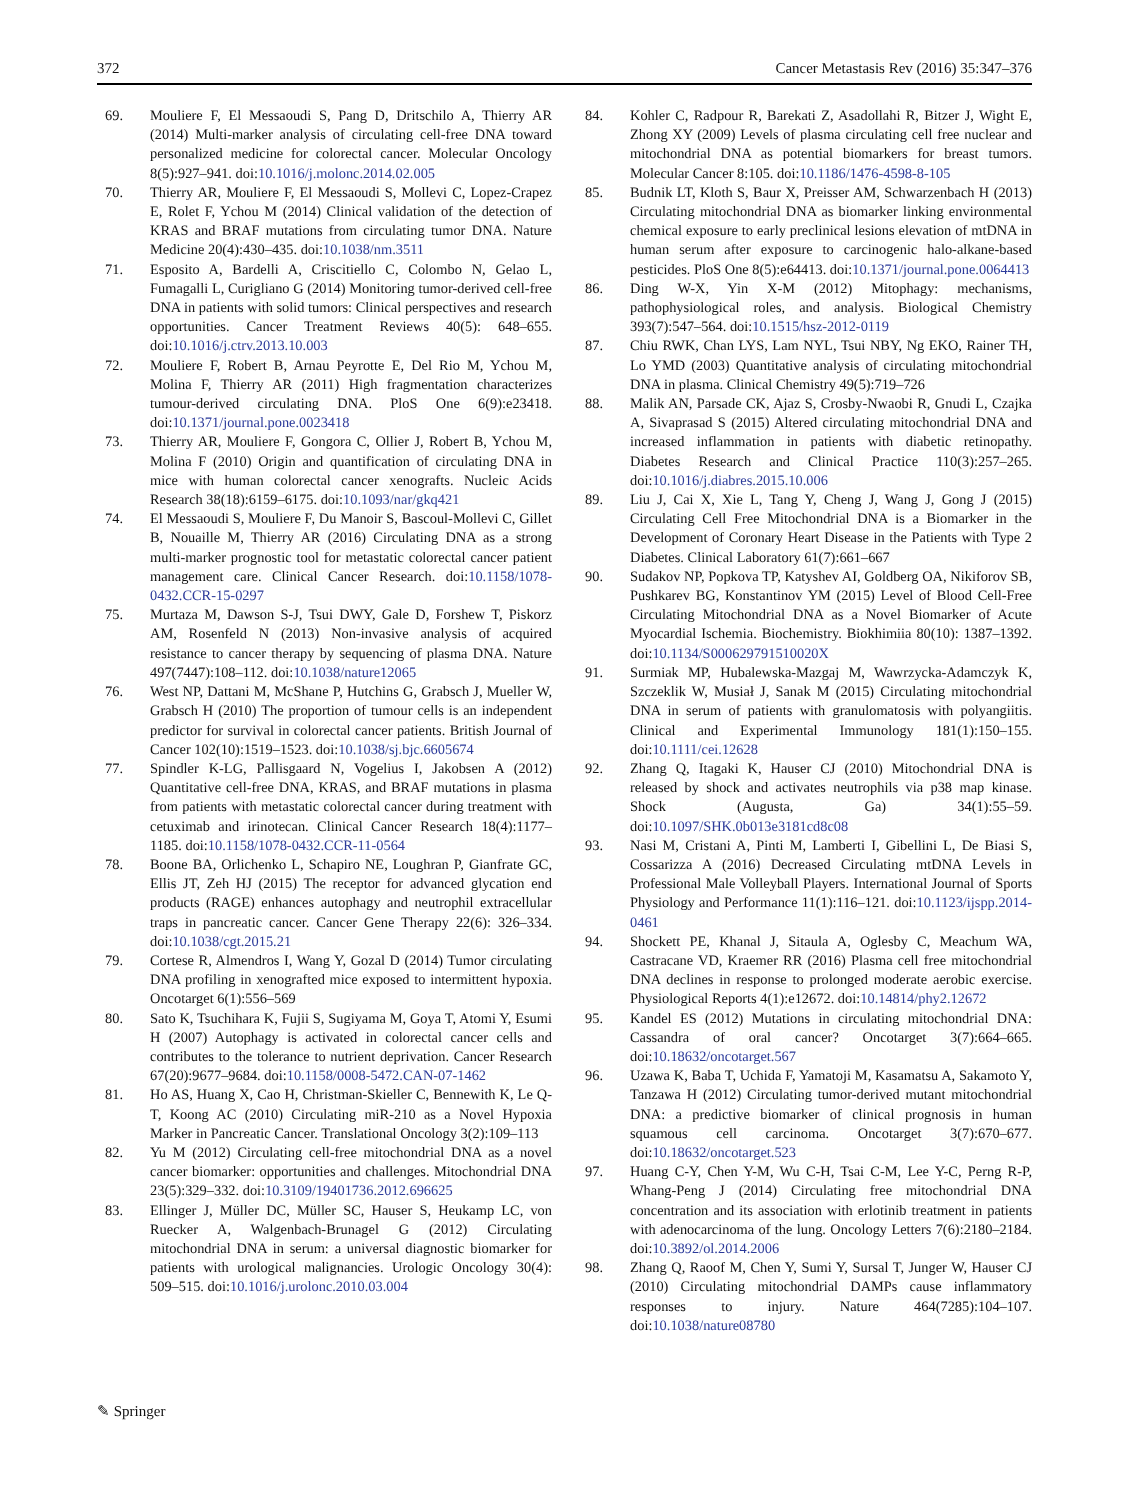372 Cancer Metastasis Rev (2016) 35:347–376
69. Mouliere F, El Messaoudi S, Pang D, Dritschilo A, Thierry AR (2014) Multi-marker analysis of circulating cell-free DNA toward personalized medicine for colorectal cancer. Molecular Oncology 8(5):927–941. doi:10.1016/j.molonc.2014.02.005
70. Thierry AR, Mouliere F, El Messaoudi S, Mollevi C, Lopez-Crapez E, Rolet F, Ychou M (2014) Clinical validation of the detection of KRAS and BRAF mutations from circulating tumor DNA. Nature Medicine 20(4):430–435. doi:10.1038/nm.3511
71. Esposito A, Bardelli A, Criscitiello C, Colombo N, Gelao L, Fumagalli L, Curigliano G (2014) Monitoring tumor-derived cell-free DNA in patients with solid tumors: Clinical perspectives and research opportunities. Cancer Treatment Reviews 40(5): 648–655. doi:10.1016/j.ctrv.2013.10.003
72. Mouliere F, Robert B, Arnau Peyrotte E, Del Rio M, Ychou M, Molina F, Thierry AR (2011) High fragmentation characterizes tumour-derived circulating DNA. PloS One 6(9):e23418. doi:10.1371/journal.pone.0023418
73. Thierry AR, Mouliere F, Gongora C, Ollier J, Robert B, Ychou M, Molina F (2010) Origin and quantification of circulating DNA in mice with human colorectal cancer xenografts. Nucleic Acids Research 38(18):6159–6175. doi:10.1093/nar/gkq421
74. El Messaoudi S, Mouliere F, Du Manoir S, Bascoul-Mollevi C, Gillet B, Nouaille M, Thierry AR (2016) Circulating DNA as a strong multi-marker prognostic tool for metastatic colorectal cancer patient management care. Clinical Cancer Research. doi:10.1158/1078-0432.CCR-15-0297
75. Murtaza M, Dawson S-J, Tsui DWY, Gale D, Forshew T, Piskorz AM, Rosenfeld N (2013) Non-invasive analysis of acquired resistance to cancer therapy by sequencing of plasma DNA. Nature 497(7447):108–112. doi:10.1038/nature12065
76. West NP, Dattani M, McShane P, Hutchins G, Grabsch J, Mueller W, Grabsch H (2010) The proportion of tumour cells is an independent predictor for survival in colorectal cancer patients. British Journal of Cancer 102(10):1519–1523. doi:10.1038/sj.bjc.6605674
77. Spindler K-LG, Pallisgaard N, Vogelius I, Jakobsen A (2012) Quantitative cell-free DNA, KRAS, and BRAF mutations in plasma from patients with metastatic colorectal cancer during treatment with cetuximab and irinotecan. Clinical Cancer Research 18(4):1177–1185. doi:10.1158/1078-0432.CCR-11-0564
78. Boone BA, Orlichenko L, Schapiro NE, Loughran P, Gianfrate GC, Ellis JT, Zeh HJ (2015) The receptor for advanced glycation end products (RAGE) enhances autophagy and neutrophil extracellular traps in pancreatic cancer. Cancer Gene Therapy 22(6): 326–334. doi:10.1038/cgt.2015.21
79. Cortese R, Almendros I, Wang Y, Gozal D (2014) Tumor circulating DNA profiling in xenografted mice exposed to intermittent hypoxia. Oncotarget 6(1):556–569
80. Sato K, Tsuchihara K, Fujii S, Sugiyama M, Goya T, Atomi Y, Esumi H (2007) Autophagy is activated in colorectal cancer cells and contributes to the tolerance to nutrient deprivation. Cancer Research 67(20):9677–9684. doi:10.1158/0008-5472.CAN-07-1462
81. Ho AS, Huang X, Cao H, Christman-Skieller C, Bennewith K, Le Q-T, Koong AC (2010) Circulating miR-210 as a Novel Hypoxia Marker in Pancreatic Cancer. Translational Oncology 3(2):109–113
82. Yu M (2012) Circulating cell-free mitochondrial DNA as a novel cancer biomarker: opportunities and challenges. Mitochondrial DNA 23(5):329–332. doi:10.3109/19401736.2012.696625
83. Ellinger J, Müller DC, Müller SC, Hauser S, Heukamp LC, von Ruecker A, Walgenbach-Brunagel G (2012) Circulating mitochondrial DNA in serum: a universal diagnostic biomarker for patients with urological malignancies. Urologic Oncology 30(4): 509–515. doi:10.1016/j.urolonc.2010.03.004
84. Kohler C, Radpour R, Barekati Z, Asadollahi R, Bitzer J, Wight E, Zhong XY (2009) Levels of plasma circulating cell free nuclear and mitochondrial DNA as potential biomarkers for breast tumors. Molecular Cancer 8:105. doi:10.1186/1476-4598-8-105
85. Budnik LT, Kloth S, Baur X, Preisser AM, Schwarzenbach H (2013) Circulating mitochondrial DNA as biomarker linking environmental chemical exposure to early preclinical lesions elevation of mtDNA in human serum after exposure to carcinogenic halo-alkane-based pesticides. PloS One 8(5):e64413. doi:10.1371/journal.pone.0064413
86. Ding W-X, Yin X-M (2012) Mitophagy: mechanisms, pathophysiological roles, and analysis. Biological Chemistry 393(7):547–564. doi:10.1515/hsz-2012-0119
87. Chiu RWK, Chan LYS, Lam NYL, Tsui NBY, Ng EKO, Rainer TH, Lo YMD (2003) Quantitative analysis of circulating mitochondrial DNA in plasma. Clinical Chemistry 49(5):719–726
88. Malik AN, Parsade CK, Ajaz S, Crosby-Nwaobi R, Gnudi L, Czajka A, Sivaprasad S (2015) Altered circulating mitochondrial DNA and increased inflammation in patients with diabetic retinopathy. Diabetes Research and Clinical Practice 110(3):257–265. doi:10.1016/j.diabres.2015.10.006
89. Liu J, Cai X, Xie L, Tang Y, Cheng J, Wang J, Gong J (2015) Circulating Cell Free Mitochondrial DNA is a Biomarker in the Development of Coronary Heart Disease in the Patients with Type 2 Diabetes. Clinical Laboratory 61(7):661–667
90. Sudakov NP, Popkova TP, Katyshev AI, Goldberg OA, Nikiforov SB, Pushkarev BG, Konstantinov YM (2015) Level of Blood Cell-Free Circulating Mitochondrial DNA as a Novel Biomarker of Acute Myocardial Ischemia. Biochemistry. Biokhimiia 80(10): 1387–1392. doi:10.1134/S000629791510020X
91. Surmiak MP, Hubalewska-Mazgaj M, Wawrzycka-Adamczyk K, Szczeklik W, Musiał J, Sanak M (2015) Circulating mitochondrial DNA in serum of patients with granulomatosis with polyangiitis. Clinical and Experimental Immunology 181(1):150–155. doi:10.1111/cei.12628
92. Zhang Q, Itagaki K, Hauser CJ (2010) Mitochondrial DNA is released by shock and activates neutrophils via p38 map kinase. Shock (Augusta, Ga) 34(1):55–59. doi:10.1097/SHK.0b013e3181cd8c08
93. Nasi M, Cristani A, Pinti M, Lamberti I, Gibellini L, De Biasi S, Cossarizza A (2016) Decreased Circulating mtDNA Levels in Professional Male Volleyball Players. International Journal of Sports Physiology and Performance 11(1):116–121. doi:10.1123/ijspp.2014-0461
94. Shockett PE, Khanal J, Sitaula A, Oglesby C, Meachum WA, Castracane VD, Kraemer RR (2016) Plasma cell free mitochondrial DNA declines in response to prolonged moderate aerobic exercise. Physiological Reports 4(1):e12672. doi:10.14814/phy2.12672
95. Kandel ES (2012) Mutations in circulating mitochondrial DNA: Cassandra of oral cancer? Oncotarget 3(7):664–665. doi:10.18632/oncotarget.567
96. Uzawa K, Baba T, Uchida F, Yamatoji M, Kasamatsu A, Sakamoto Y, Tanzawa H (2012) Circulating tumor-derived mutant mitochondrial DNA: a predictive biomarker of clinical prognosis in human squamous cell carcinoma. Oncotarget 3(7):670–677. doi:10.18632/oncotarget.523
97. Huang C-Y, Chen Y-M, Wu C-H, Tsai C-M, Lee Y-C, Perng R-P, Whang-Peng J (2014) Circulating free mitochondrial DNA concentration and its association with erlotinib treatment in patients with adenocarcinoma of the lung. Oncology Letters 7(6):2180–2184. doi:10.3892/ol.2014.2006
98. Zhang Q, Raoof M, Chen Y, Sumi Y, Sursal T, Junger W, Hauser CJ (2010) Circulating mitochondrial DAMPs cause inflammatory responses to injury. Nature 464(7285):104–107. doi:10.1038/nature08780
✎ Springer